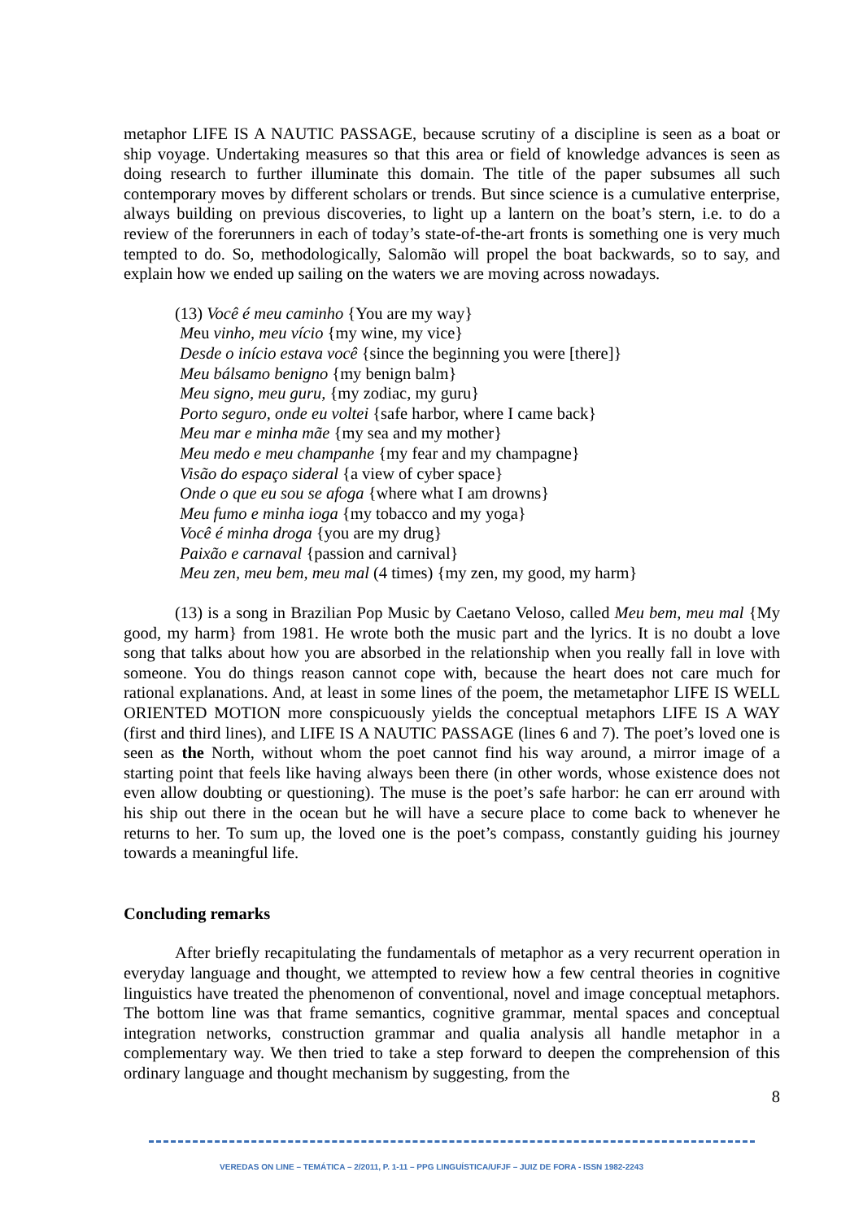metaphor LIFE IS A NAUTIC PASSAGE, because scrutiny of a discipline is seen as a boat or ship voyage. Undertaking measures so that this area or field of knowledge advances is seen as doing research to further illuminate this domain. The title of the paper subsumes all such contemporary moves by different scholars or trends. But since science is a cumulative enterprise, always building on previous discoveries, to light up a lantern on the boat’s stern, i.e. to do a review of the forerunners in each of today’s state-of-the-art fronts is something one is very much tempted to do. So, methodologically, Salomão will propel the boat backwards, so to say, and explain how we ended up sailing on the waters we are moving across nowadays.
(13) Você é meu caminho {You are my way}
Meu vinho, meu vício {my wine, my vice}
Desde o início estava você {since the beginning you were [there]}
Meu bálsamo benigno {my benign balm}
Meu signo, meu guru, {my zodiac, my guru}
Porto seguro, onde eu voltei {safe harbor, where I came back}
Meu mar e minha mãe {my sea and my mother}
Meu medo e meu champanhe {my fear and my champagne}
Visão do espaço sideral {a view of cyber space}
Onde o que eu sou se afoga {where what I am drowns}
Meu fumo e minha ioga {my tobacco and my yoga}
Você é minha droga {you are my drug}
Paixão e carnaval {passion and carnival}
Meu zen, meu bem, meu mal (4 times) {my zen, my good, my harm}
(13) is a song in Brazilian Pop Music by Caetano Veloso, called Meu bem, meu mal {My good, my harm} from 1981. He wrote both the music part and the lyrics. It is no doubt a love song that talks about how you are absorbed in the relationship when you really fall in love with someone. You do things reason cannot cope with, because the heart does not care much for rational explanations. And, at least in some lines of the poem, the metametaphor LIFE IS WELL ORIENTED MOTION more conspicuously yields the conceptual metaphors LIFE IS A WAY (first and third lines), and LIFE IS A NAUTIC PASSAGE (lines 6 and 7). The poet’s loved one is seen as the North, without whom the poet cannot find his way around, a mirror image of a starting point that feels like having always been there (in other words, whose existence does not even allow doubting or questioning). The muse is the poet’s safe harbor: he can err around with his ship out there in the ocean but he will have a secure place to come back to whenever he returns to her. To sum up, the loved one is the poet’s compass, constantly guiding his journey towards a meaningful life.
Concluding remarks
After briefly recapitulating the fundamentals of metaphor as a very recurrent operation in everyday language and thought, we attempted to review how a few central theories in cognitive linguistics have treated the phenomenon of conventional, novel and image conceptual metaphors. The bottom line was that frame semantics, cognitive grammar, mental spaces and conceptual integration networks, construction grammar and qualia analysis all handle metaphor in a complementary way. We then tried to take a step forward to deepen the comprehension of this ordinary language and thought mechanism by suggesting, from the
8
VEREDAS ON LINE – TEMÁTICA – 2/2011, P. 1-11 – PPG LINGUÍSTICA/UFJF – JUIZ DE FORA - ISSN 1982-2243